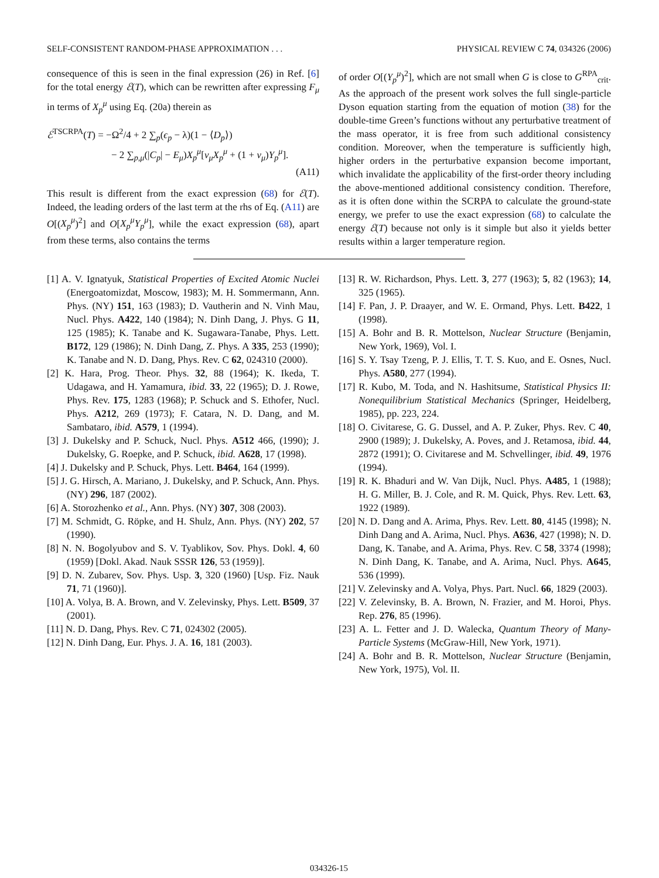SELF-CONSISTENT RANDOM-PHASE APPROXIMATION . . . PHYSICAL REVIEW C 74, 034326 (2006)
consequence of this is seen in the final expression (26) in Ref. [6] for the total energy ℰ(T), which can be rewritten after expressing F<sub>μ</sub> in terms of X<sub>p</sub><sup>μ</sup> using Eq. (20a) therein as
ℰ<sup>TSCRPA</sup>(T) = −Ω<sup>2</sup>/4 + 2 ∑<sub>p</sub>(ϵ<sub>p</sub> − λ)(1 − ⟨D<sub>p</sub>⟩)
− 2 ∑<sub>p,μ</sub>(|C<sub>p</sub>| − E<sub>μ</sub>)X<sub>p</sub><sup>μ</sup>[ν<sub>μ</sub>X<sub>p</sub><sup>μ</sup> + (1 + ν<sub>μ</sub>)Y<sub>p</sub><sup>μ</sup>].
(A11)
This result is different from the exact expression (68) for ℰ(T). Indeed, the leading orders of the last term at the rhs of Eq. (A11) are O[(X<sub>p</sub><sup>μ</sup>)<sup>2</sup>] and O[X<sub>p</sub><sup>μ</sup>Y<sub>p</sub><sup>μ</sup>], while the exact expression (68), apart from these terms, also contains the terms
of order O[(Y<sub>p</sub><sup>μ</sup>)<sup>2</sup>], which are not small when G is close to G<sup>RPA</sup><sub>crit</sub>. As the approach of the present work solves the full single-particle Dyson equation starting from the equation of motion (38) for the double-time Green’s functions without any perturbative treatment of the mass operator, it is free from such additional consistency condition. Moreover, when the temperature is sufficiently high, higher orders in the perturbative expansion become important, which invalidate the applicability of the first-order theory including the above-mentioned additional consistency condition. Therefore, as it is often done within the SCRPA to calculate the ground-state energy, we prefer to use the exact expression (68) to calculate the energy ℰ(T) because not only is it simple but also it yields better results within a larger temperature region.
[1] A. V. Ignatyuk, Statistical Properties of Excited Atomic Nuclei (Energoatomizdat, Moscow, 1983); M. H. Sommermann, Ann. Phys. (NY) 151, 163 (1983); D. Vautherin and N. Vinh Mau, Nucl. Phys. A422, 140 (1984); N. Dinh Dang, J. Phys. G 11, 125 (1985); K. Tanabe and K. Sugawara-Tanabe, Phys. Lett. B172, 129 (1986); N. Dinh Dang, Z. Phys. A 335, 253 (1990); K. Tanabe and N. D. Dang, Phys. Rev. C 62, 024310 (2000).
[2] K. Hara, Prog. Theor. Phys. 32, 88 (1964); K. Ikeda, T. Udagawa, and H. Yamamura, ibid. 33, 22 (1965); D. J. Rowe, Phys. Rev. 175, 1283 (1968); P. Schuck and S. Ethofer, Nucl. Phys. A212, 269 (1973); F. Catara, N. D. Dang, and M. Sambataro, ibid. A579, 1 (1994).
[3] J. Dukelsky and P. Schuck, Nucl. Phys. A512 466, (1990); J. Dukelsky, G. Roepke, and P. Schuck, ibid. A628, 17 (1998).
[4] J. Dukelsky and P. Schuck, Phys. Lett. B464, 164 (1999).
[5] J. G. Hirsch, A. Mariano, J. Dukelsky, and P. Schuck, Ann. Phys. (NY) 296, 187 (2002).
[6] A. Storozhenko et al., Ann. Phys. (NY) 307, 308 (2003).
[7] M. Schmidt, G. Röpke, and H. Shulz, Ann. Phys. (NY) 202, 57 (1990).
[8] N. N. Bogolyubov and S. V. Tyablikov, Sov. Phys. Dokl. 4, 60 (1959) [Dokl. Akad. Nauk SSSR 126, 53 (1959)].
[9] D. N. Zubarev, Sov. Phys. Usp. 3, 320 (1960) [Usp. Fiz. Nauk 71, 71 (1960)].
[10] A. Volya, B. A. Brown, and V. Zelevinsky, Phys. Lett. B509, 37 (2001).
[11] N. D. Dang, Phys. Rev. C 71, 024302 (2005).
[12] N. Dinh Dang, Eur. Phys. J. A. 16, 181 (2003).
[13] R. W. Richardson, Phys. Lett. 3, 277 (1963); 5, 82 (1963); 14, 325 (1965).
[14] F. Pan, J. P. Draayer, and W. E. Ormand, Phys. Lett. B422, 1 (1998).
[15] A. Bohr and B. R. Mottelson, Nuclear Structure (Benjamin, New York, 1969), Vol. I.
[16] S. Y. Tsay Tzeng, P. J. Ellis, T. T. S. Kuo, and E. Osnes, Nucl. Phys. A580, 277 (1994).
[17] R. Kubo, M. Toda, and N. Hashitsume, Statistical Physics II: Nonequilibrium Statistical Mechanics (Springer, Heidelberg, 1985), pp. 223, 224.
[18] O. Civitarese, G. G. Dussel, and A. P. Zuker, Phys. Rev. C 40, 2900 (1989); J. Dukelsky, A. Poves, and J. Retamosa, ibid. 44, 2872 (1991); O. Civitarese and M. Schvellinger, ibid. 49, 1976 (1994).
[19] R. K. Bhaduri and W. Van Dijk, Nucl. Phys. A485, 1 (1988); H. G. Miller, B. J. Cole, and R. M. Quick, Phys. Rev. Lett. 63, 1922 (1989).
[20] N. D. Dang and A. Arima, Phys. Rev. Lett. 80, 4145 (1998); N. Dinh Dang and A. Arima, Nucl. Phys. A636, 427 (1998); N. D. Dang, K. Tanabe, and A. Arima, Phys. Rev. C 58, 3374 (1998); N. Dinh Dang, K. Tanabe, and A. Arima, Nucl. Phys. A645, 536 (1999).
[21] V. Zelevinsky and A. Volya, Phys. Part. Nucl. 66, 1829 (2003).
[22] V. Zelevinsky, B. A. Brown, N. Frazier, and M. Horoi, Phys. Rep. 276, 85 (1996).
[23] A. L. Fetter and J. D. Walecka, Quantum Theory of Many-Particle Systems (McGraw-Hill, New York, 1971).
[24] A. Bohr and B. R. Mottelson, Nuclear Structure (Benjamin, New York, 1975), Vol. II.
034326-15